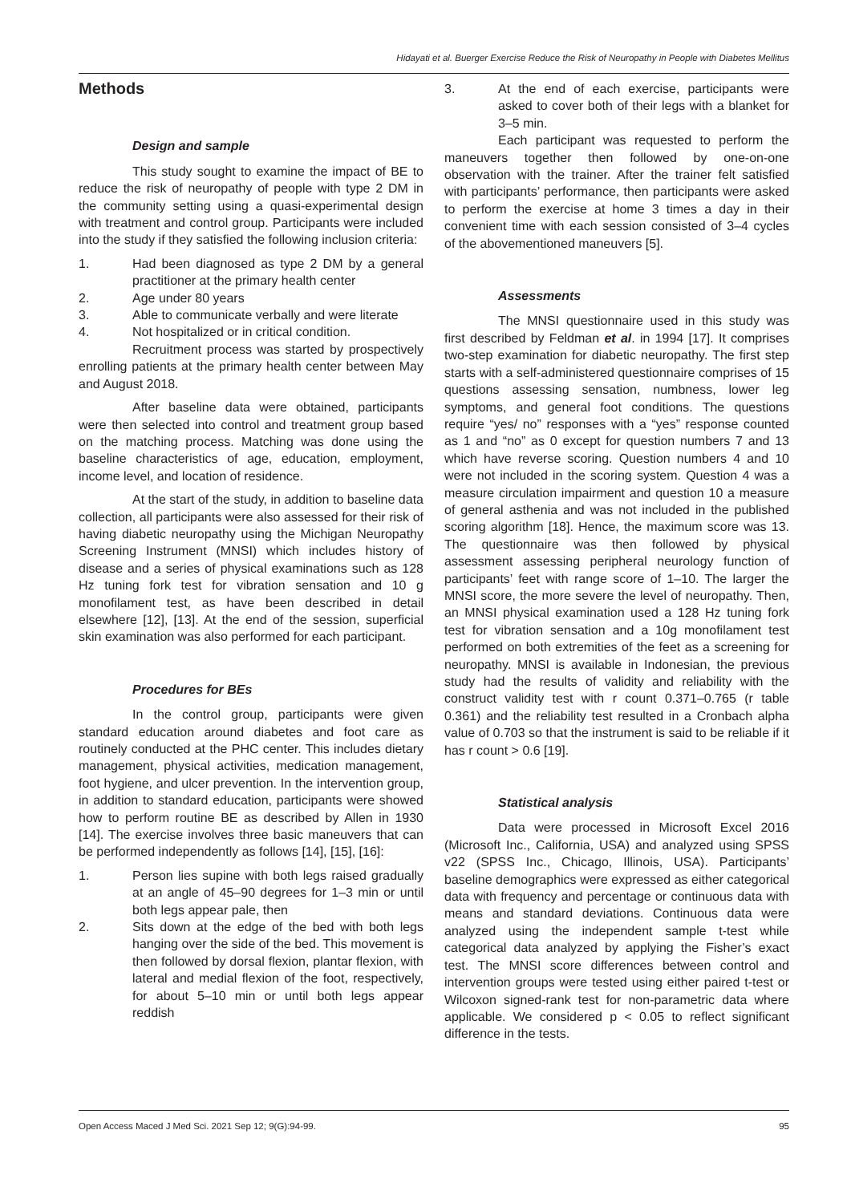Hidayati et al. Buerger Exercise Reduce the Risk of Neuropathy in People with Diabetes Mellitus
Methods
Design and sample
This study sought to examine the impact of BE to reduce the risk of neuropathy of people with type 2 DM in the community setting using a quasi-experimental design with treatment and control group. Participants were included into the study if they satisfied the following inclusion criteria:
1. Had been diagnosed as type 2 DM by a general practitioner at the primary health center
2. Age under 80 years
3. Able to communicate verbally and were literate
4. Not hospitalized or in critical condition.
Recruitment process was started by prospectively enrolling patients at the primary health center between May and August 2018.
After baseline data were obtained, participants were then selected into control and treatment group based on the matching process. Matching was done using the baseline characteristics of age, education, employment, income level, and location of residence.
At the start of the study, in addition to baseline data collection, all participants were also assessed for their risk of having diabetic neuropathy using the Michigan Neuropathy Screening Instrument (MNSI) which includes history of disease and a series of physical examinations such as 128 Hz tuning fork test for vibration sensation and 10 g monofilament test, as have been described in detail elsewhere [12], [13]. At the end of the session, superficial skin examination was also performed for each participant.
Procedures for BEs
In the control group, participants were given standard education around diabetes and foot care as routinely conducted at the PHC center. This includes dietary management, physical activities, medication management, foot hygiene, and ulcer prevention. In the intervention group, in addition to standard education, participants were showed how to perform routine BE as described by Allen in 1930 [14]. The exercise involves three basic maneuvers that can be performed independently as follows [14], [15], [16]:
1. Person lies supine with both legs raised gradually at an angle of 45–90 degrees for 1–3 min or until both legs appear pale, then
2. Sits down at the edge of the bed with both legs hanging over the side of the bed. This movement is then followed by dorsal flexion, plantar flexion, with lateral and medial flexion of the foot, respectively, for about 5–10 min or until both legs appear reddish
3. At the end of each exercise, participants were asked to cover both of their legs with a blanket for 3–5 min.
Each participant was requested to perform the maneuvers together then followed by one-on-one observation with the trainer. After the trainer felt satisfied with participants’ performance, then participants were asked to perform the exercise at home 3 times a day in their convenient time with each session consisted of 3–4 cycles of the abovementioned maneuvers [5].
Assessments
The MNSI questionnaire used in this study was first described by Feldman et al. in 1994 [17]. It comprises two-step examination for diabetic neuropathy. The first step starts with a self-administered questionnaire comprises of 15 questions assessing sensation, numbness, lower leg symptoms, and general foot conditions. The questions require “yes/ no” responses with a “yes” response counted as 1 and “no” as 0 except for question numbers 7 and 13 which have reverse scoring. Question numbers 4 and 10 were not included in the scoring system. Question 4 was a measure circulation impairment and question 10 a measure of general asthenia and was not included in the published scoring algorithm [18]. Hence, the maximum score was 13. The questionnaire was then followed by physical assessment assessing peripheral neurology function of participants’ feet with range score of 1–10. The larger the MNSI score, the more severe the level of neuropathy. Then, an MNSI physical examination used a 128 Hz tuning fork test for vibration sensation and a 10g monofilament test performed on both extremities of the feet as a screening for neuropathy. MNSI is available in Indonesian, the previous study had the results of validity and reliability with the construct validity test with r count 0.371–0.765 (r table 0.361) and the reliability test resulted in a Cronbach alpha value of 0.703 so that the instrument is said to be reliable if it has r count > 0.6 [19].
Statistical analysis
Data were processed in Microsoft Excel 2016 (Microsoft Inc., California, USA) and analyzed using SPSS v22 (SPSS Inc., Chicago, Illinois, USA). Participants’ baseline demographics were expressed as either categorical data with frequency and percentage or continuous data with means and standard deviations. Continuous data were analyzed using the independent sample t-test while categorical data analyzed by applying the Fisher’s exact test. The MNSI score differences between control and intervention groups were tested using either paired t-test or Wilcoxon signed-rank test for non-parametric data where applicable. We considered p < 0.05 to reflect significant difference in the tests.
Open Access Maced J Med Sci. 2021 Sep 12; 9(G):94-99. 95